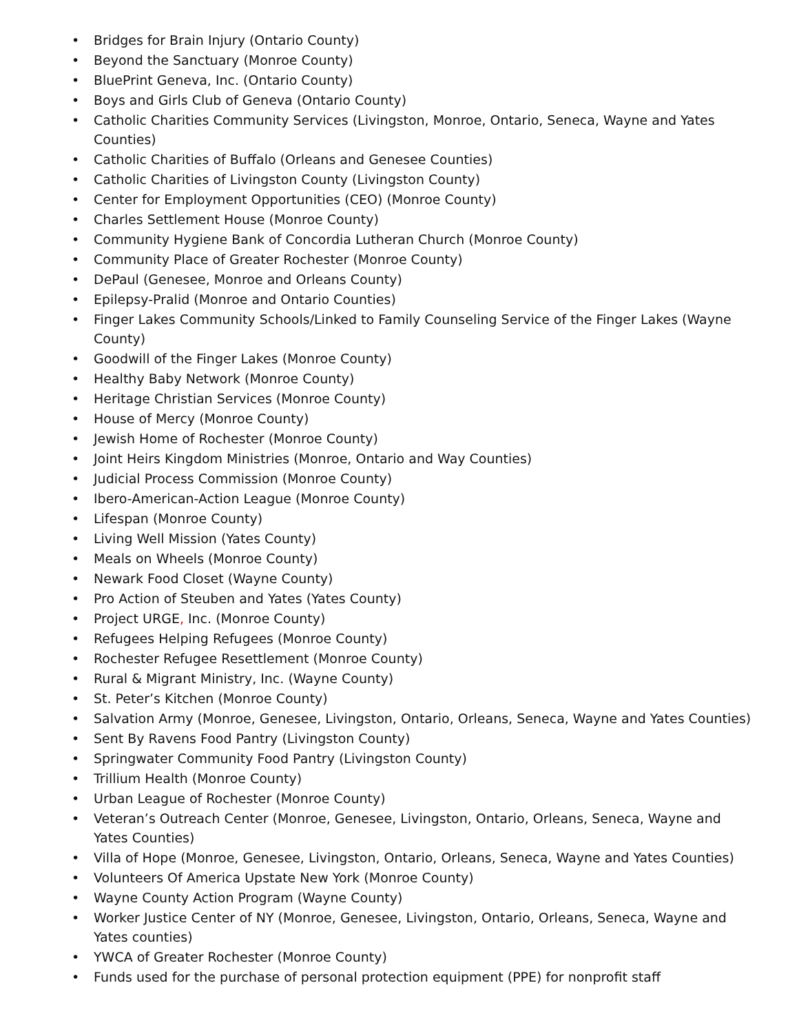• Bridges for Brain Injury (Ontario County)
• Beyond the Sanctuary (Monroe County)
• BluePrint Geneva, Inc. (Ontario County)
• Boys and Girls Club of Geneva (Ontario County)
• Catholic Charities Community Services (Livingston, Monroe, Ontario, Seneca, Wayne and Yates Counties)
• Catholic Charities of Buffalo (Orleans and Genesee Counties)
• Catholic Charities of Livingston County (Livingston County)
• Center for Employment Opportunities (CEO) (Monroe County)
• Charles Settlement House (Monroe County)
• Community Hygiene Bank of Concordia Lutheran Church (Monroe County)
• Community Place of Greater Rochester (Monroe County)
• DePaul (Genesee, Monroe and Orleans County)
• Epilepsy-Pralid (Monroe and Ontario Counties)
• Finger Lakes Community Schools/Linked to Family Counseling Service of the Finger Lakes (Wayne County)
• Goodwill of the Finger Lakes (Monroe County)
• Healthy Baby Network (Monroe County)
• Heritage Christian Services (Monroe County)
• House of Mercy (Monroe County)
• Jewish Home of Rochester (Monroe County)
• Joint Heirs Kingdom Ministries (Monroe, Ontario and Way Counties)
• Judicial Process Commission (Monroe County)
• Ibero-American-Action League (Monroe County)
• Lifespan (Monroe County)
• Living Well Mission (Yates County)
• Meals on Wheels (Monroe County)
• Newark Food Closet (Wayne County)
• Pro Action of Steuben and Yates (Yates County)
• Project URGE, Inc. (Monroe County)
• Refugees Helping Refugees (Monroe County)
• Rochester Refugee Resettlement (Monroe County)
• Rural & Migrant Ministry, Inc. (Wayne County)
• St. Peter’s Kitchen (Monroe County)
• Salvation Army (Monroe, Genesee, Livingston, Ontario, Orleans, Seneca, Wayne and Yates Counties)
• Sent By Ravens Food Pantry (Livingston County)
• Springwater Community Food Pantry (Livingston County)
• Trillium Health (Monroe County)
• Urban League of Rochester (Monroe County)
• Veteran’s Outreach Center (Monroe, Genesee, Livingston, Ontario, Orleans, Seneca, Wayne and Yates Counties)
• Villa of Hope (Monroe, Genesee, Livingston, Ontario, Orleans, Seneca, Wayne and Yates Counties)
• Volunteers Of America Upstate New York (Monroe County)
• Wayne County Action Program (Wayne County)
• Worker Justice Center of NY (Monroe, Genesee, Livingston, Ontario, Orleans, Seneca, Wayne and Yates counties)
• YWCA of Greater Rochester (Monroe County)
• Funds used for the purchase of personal protection equipment (PPE) for nonprofit staff